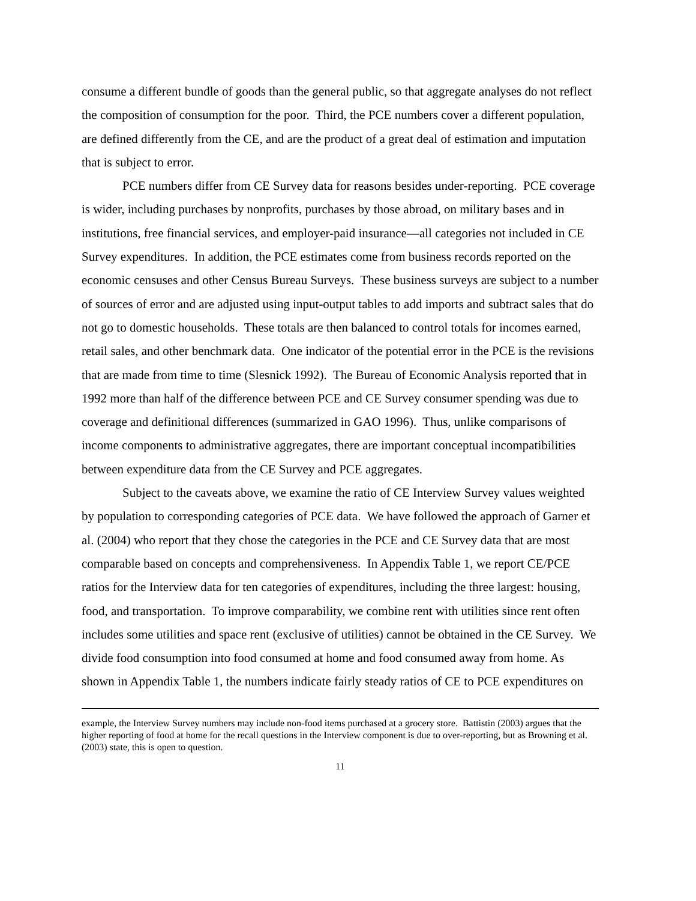consume a different bundle of goods than the general public, so that aggregate analyses do not reflect the composition of consumption for the poor. Third, the PCE numbers cover a different population, are defined differently from the CE, and are the product of a great deal of estimation and imputation that is subject to error.
PCE numbers differ from CE Survey data for reasons besides under-reporting. PCE coverage is wider, including purchases by nonprofits, purchases by those abroad, on military bases and in institutions, free financial services, and employer-paid insurance—all categories not included in CE Survey expenditures. In addition, the PCE estimates come from business records reported on the economic censuses and other Census Bureau Surveys. These business surveys are subject to a number of sources of error and are adjusted using input-output tables to add imports and subtract sales that do not go to domestic households. These totals are then balanced to control totals for incomes earned, retail sales, and other benchmark data. One indicator of the potential error in the PCE is the revisions that are made from time to time (Slesnick 1992). The Bureau of Economic Analysis reported that in 1992 more than half of the difference between PCE and CE Survey consumer spending was due to coverage and definitional differences (summarized in GAO 1996). Thus, unlike comparisons of income components to administrative aggregates, there are important conceptual incompatibilities between expenditure data from the CE Survey and PCE aggregates.
Subject to the caveats above, we examine the ratio of CE Interview Survey values weighted by population to corresponding categories of PCE data. We have followed the approach of Garner et al. (2004) who report that they chose the categories in the PCE and CE Survey data that are most comparable based on concepts and comprehensiveness. In Appendix Table 1, we report CE/PCE ratios for the Interview data for ten categories of expenditures, including the three largest: housing, food, and transportation. To improve comparability, we combine rent with utilities since rent often includes some utilities and space rent (exclusive of utilities) cannot be obtained in the CE Survey. We divide food consumption into food consumed at home and food consumed away from home. As shown in Appendix Table 1, the numbers indicate fairly steady ratios of CE to PCE expenditures on
example, the Interview Survey numbers may include non-food items purchased at a grocery store. Battistin (2003) argues that the higher reporting of food at home for the recall questions in the Interview component is due to over-reporting, but as Browning et al. (2003) state, this is open to question.
11